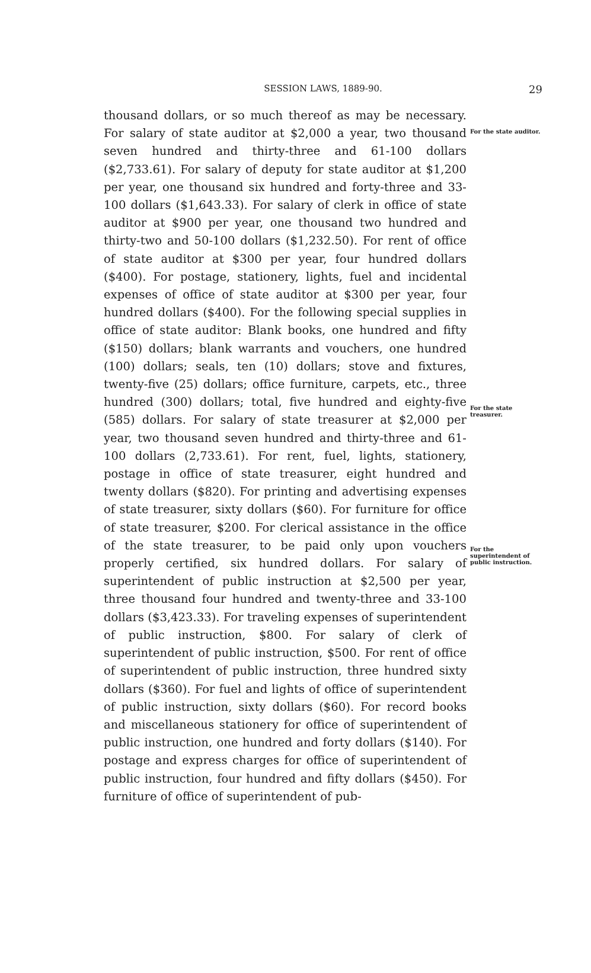SESSION LAWS, 1889-90.
29
thousand dollars, or so much thereof as may be necessary. For salary of state auditor at $2,000 a year, two thousand seven hundred and thirty-three and 61-100 dollars ($2,733.61). For salary of deputy for state auditor at $1,200 per year, one thousand six hundred and forty-three and 33-100 dollars ($1,643.33). For salary of clerk in office of state auditor at $900 per year, one thousand two hundred and thirty-two and 50-100 dollars ($1,232.50). For rent of office of state auditor at $300 per year, four hundred dollars ($400). For postage, stationery, lights, fuel and incidental expenses of office of state auditor at $300 per year, four hundred dollars ($400). For the following special supplies in office of state auditor: Blank books, one hundred and fifty ($150) dollars; blank warrants and vouchers, one hundred (100) dollars; seals, ten (10) dollars; stove and fixtures, twenty-five (25) dollars; office furniture, carpets, etc., three hundred (300) dollars; total, five hundred and eighty-five (585) dollars. For salary of state treasurer at $2,000 per year, two thousand seven hundred and thirty-three and 61-100 dollars (2,733.61). For rent, fuel, lights, stationery, postage in office of state treasurer, eight hundred and twenty dollars ($820). For printing and advertising expenses of state treasurer, sixty dollars ($60). For furniture for office of state treasurer, $200. For clerical assistance in the office of the state treasurer, to be paid only upon vouchers properly certified, six hundred dollars. For salary of superintendent of public instruction at $2,500 per year, three thousand four hundred and twenty-three and 33-100 dollars ($3,423.33). For traveling expenses of superintendent of public instruction, $800. For salary of clerk of superintendent of public instruction, $500. For rent of office of superintendent of public instruction, three hundred sixty dollars ($360). For fuel and lights of office of superintendent of public instruction, sixty dollars ($60). For record books and miscellaneous stationery for office of superintendent of public instruction, one hundred and forty dollars ($140). For postage and express charges for office of superintendent of public instruction, four hundred and fifty dollars ($450). For furniture of office of superintendent of pub-
For the state auditor.
For the state treasurer.
For the superintendent of public instruction.